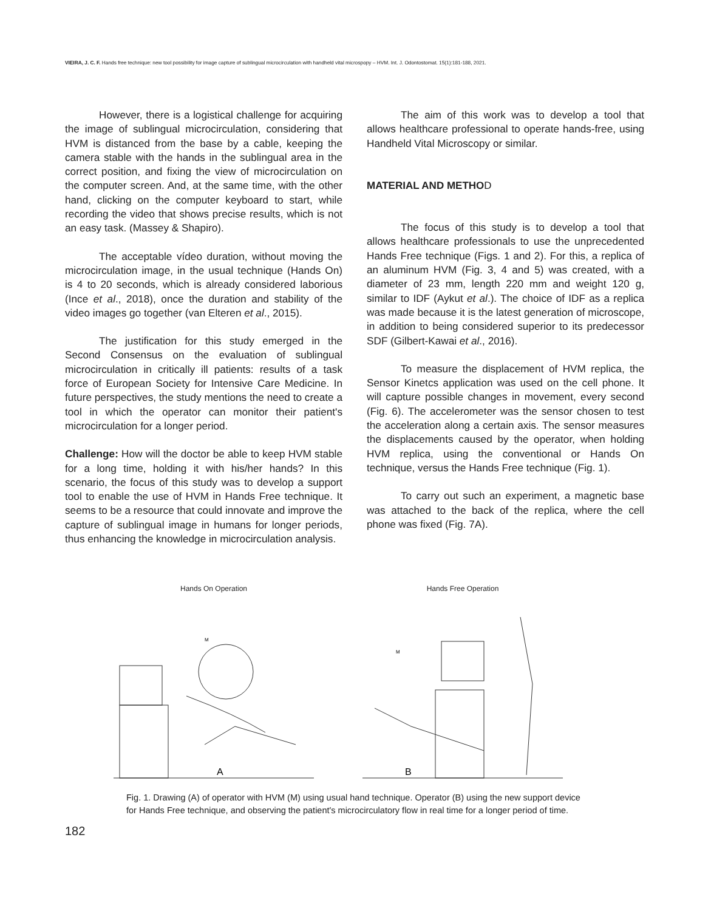VIEIRA, J. C. F. Hands free technique: new tool possibility for image capture of sublingual microcirculation with handheld vital microspopy – HVM. Int. J. Odontostomat. 15(1):181-188, 2021.
However, there is a logistical challenge for acquiring the image of sublingual microcirculation, considering that HVM is distanced from the base by a cable, keeping the camera stable with the hands in the sublingual area in the correct position, and fixing the view of microcirculation on the computer screen. And, at the same time, with the other hand, clicking on the computer keyboard to start, while recording the video that shows precise results, which is not an easy task. (Massey & Shapiro).
The acceptable vídeo duration, without moving the microcirculation image, in the usual technique (Hands On) is 4 to 20 seconds, which is already considered laborious (Ince et al., 2018), once the duration and stability of the video images go together (van Elteren et al., 2015).
The justification for this study emerged in the Second Consensus on the evaluation of sublingual microcirculation in critically ill patients: results of a task force of European Society for Intensive Care Medicine. In future perspectives, the study mentions the need to create a tool in which the operator can monitor their patient's microcirculation for a longer period.
Challenge: How will the doctor be able to keep HVM stable for a long time, holding it with his/her hands? In this scenario, the focus of this study was to develop a support tool to enable the use of HVM in Hands Free technique. It seems to be a resource that could innovate and improve the capture of sublingual image in humans for longer periods, thus enhancing the knowledge in microcirculation analysis.
The aim of this work was to develop a tool that allows healthcare professional to operate hands-free, using Handheld Vital Microscopy or similar.
MATERIAL AND METHOD
The focus of this study is to develop a tool that allows healthcare professionals to use the unprecedented Hands Free technique (Figs. 1 and 2). For this, a replica of an aluminum HVM (Fig. 3, 4 and 5) was created, with a diameter of 23 mm, length 220 mm and weight 120 g, similar to IDF (Aykut et al.). The choice of IDF as a replica was made because it is the latest generation of microscope, in addition to being considered superior to its predecessor SDF (Gilbert-Kawai et al., 2016).
To measure the displacement of HVM replica, the Sensor Kinetcs application was used on the cell phone. It will capture possible changes in movement, every second (Fig. 6). The accelerometer was the sensor chosen to test the acceleration along a certain axis. The sensor measures the displacements caused by the operator, when holding HVM replica, using the conventional or Hands On technique, versus the Hands Free technique (Fig. 1).
To carry out such an experiment, a magnetic base was attached to the back of the replica, where the cell phone was fixed (Fig. 7A).
Hands On Operation
A
M
Hands Free Operation
B
M
Fig. 1. Drawing (A) of operator with HVM (M) using usual hand technique. Operator (B) using the new support device for Hands Free technique, and observing the patient's microcirculatory flow in real time for a longer period of time.
182